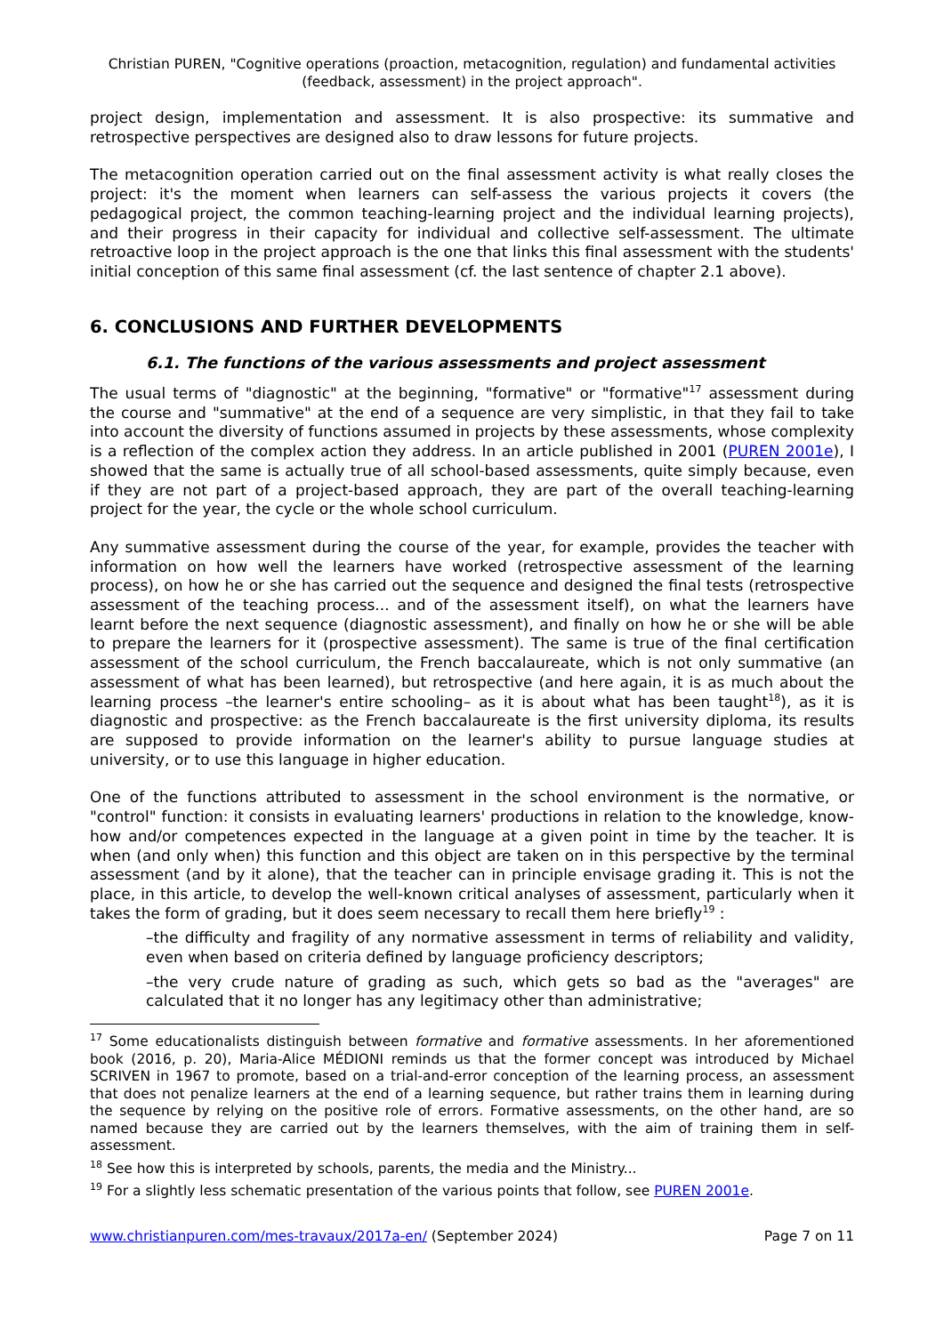Christian PUREN, "Cognitive operations (proaction, metacognition, regulation) and fundamental activities (feedback, assessment) in the project approach".
project design, implementation and assessment. It is also prospective: its summative and retrospective perspectives are designed also to draw lessons for future projects.
The metacognition operation carried out on the final assessment activity is what really closes the project: it's the moment when learners can self-assess the various projects it covers (the pedagogical project, the common teaching-learning project and the individual learning projects), and their progress in their capacity for individual and collective self-assessment. The ultimate retroactive loop in the project approach is the one that links this final assessment with the students' initial conception of this same final assessment (cf. the last sentence of chapter 2.1 above).
6. CONCLUSIONS AND FURTHER DEVELOPMENTS
6.1. The functions of the various assessments and project assessment
The usual terms of "diagnostic" at the beginning, "formative" or "formative"<sup>17</sup> assessment during the course and "summative" at the end of a sequence are very simplistic, in that they fail to take into account the diversity of functions assumed in projects by these assessments, whose complexity is a reflection of the complex action they address. In an article published in 2001 (PUREN 2001e), I showed that the same is actually true of all school-based assessments, quite simply because, even if they are not part of a project-based approach, they are part of the overall teaching-learning project for the year, the cycle or the whole school curriculum.
Any summative assessment during the course of the year, for example, provides the teacher with information on how well the learners have worked (retrospective assessment of the learning process), on how he or she has carried out the sequence and designed the final tests (retrospective assessment of the teaching process... and of the assessment itself), on what the learners have learnt before the next sequence (diagnostic assessment), and finally on how he or she will be able to prepare the learners for it (prospective assessment). The same is true of the final certification assessment of the school curriculum, the French baccalaureate, which is not only summative (an assessment of what has been learned), but retrospective (and here again, it is as much about the learning process –the learner's entire schooling– as it is about what has been taught<sup>18</sup>), as it is diagnostic and prospective: as the French baccalaureate is the first university diploma, its results are supposed to provide information on the learner's ability to pursue language studies at university, or to use this language in higher education.
One of the functions attributed to assessment in the school environment is the normative, or "control" function: it consists in evaluating learners' productions in relation to the knowledge, know-how and/or competences expected in the language at a given point in time by the teacher. It is when (and only when) this function and this object are taken on in this perspective by the terminal assessment (and by it alone), that the teacher can in principle envisage grading it. This is not the place, in this article, to develop the well-known critical analyses of assessment, particularly when it takes the form of grading, but it does seem necessary to recall them here briefly<sup>19</sup> :
–the difficulty and fragility of any normative assessment in terms of reliability and validity, even when based on criteria defined by language proficiency descriptors;
–the very crude nature of grading as such, which gets so bad as the "averages" are calculated that it no longer has any legitimacy other than administrative;
<sup>17</sup> Some educationalists distinguish between formative and formative assessments. In her aforementioned book (2016, p. 20), Maria-Alice MÉDIONI reminds us that the former concept was introduced by Michael SCRIVEN in 1967 to promote, based on a trial-and-error conception of the learning process, an assessment that does not penalize learners at the end of a learning sequence, but rather trains them in learning during the sequence by relying on the positive role of errors. Formative assessments, on the other hand, are so named because they are carried out by the learners themselves, with the aim of training them in self-assessment.
<sup>18</sup> See how this is interpreted by schools, parents, the media and the Ministry...
<sup>19</sup> For a slightly less schematic presentation of the various points that follow, see PUREN 2001e.
www.christianpuren.com/mes-travaux/2017a-en/ (September 2024) Page 7 on 11